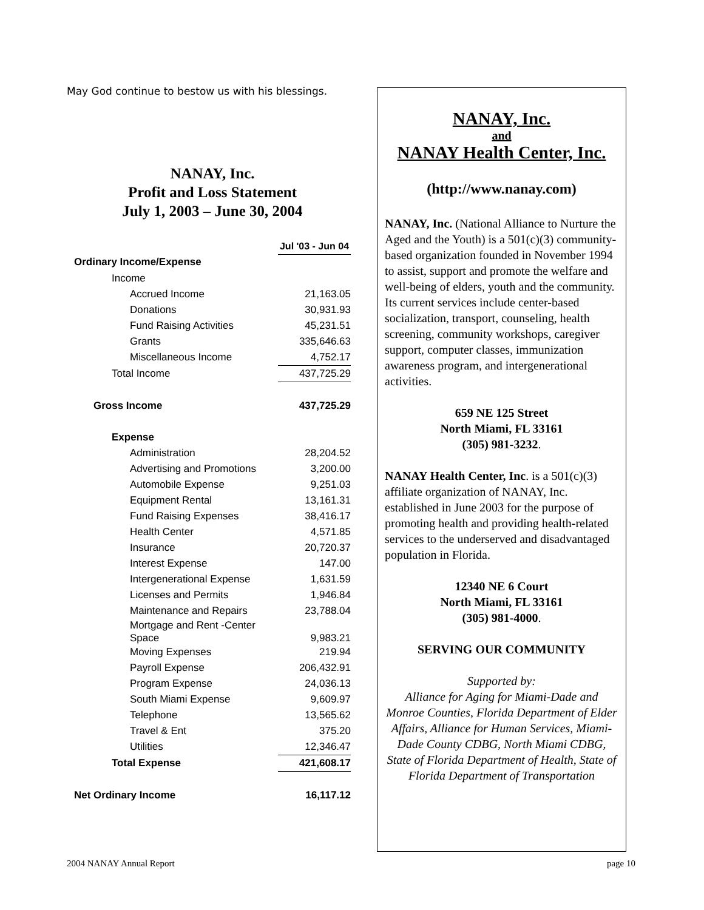May God continue to bestow us with his blessings.
NANAY, Inc.
Profit and Loss Statement
July 1, 2003 – June 30, 2004
| | Jul '03 - Jun 04 |
| Ordinary Income/Expense | |
| Income | |
| Accrued Income | 21,163.05 |
| Donations | 30,931.93 |
| Fund Raising Activities | 45,231.51 |
| Grants | 335,646.63 |
| Miscellaneous Income | 4,752.17 |
| Total Income | 437,725.29 |
| Gross Income | 437,725.29 |
| Expense | |
| Administration | 28,204.52 |
| Advertising and Promotions | 3,200.00 |
| Automobile Expense | 9,251.03 |
| Equipment Rental | 13,161.31 |
| Fund Raising Expenses | 38,416.17 |
| Health Center | 4,571.85 |
| Insurance | 20,720.37 |
| Interest Expense | 147.00 |
| Intergenerational Expense | 1,631.59 |
| Licenses and Permits | 1,946.84 |
| Maintenance and Repairs | 23,788.04 |
| Mortgage and Rent -Center Space | 9,983.21 |
| Moving Expenses | 219.94 |
| Payroll Expense | 206,432.91 |
| Program Expense | 24,036.13 |
| South Miami Expense | 9,609.97 |
| Telephone | 13,565.62 |
| Travel & Ent | 375.20 |
| Utilities | 12,346.47 |
| Total Expense | 421,608.17 |
| Net Ordinary Income | 16,117.12 |
NANAY, Inc.
and
NANAY Health Center, Inc.
(http://www.nanay.com)
NANAY, Inc. (National Alliance to Nurture the Aged and the Youth) is a 501(c)(3) community-based organization founded in November 1994 to assist, support and promote the welfare and well-being of elders, youth and the community. Its current services include center-based socialization, transport, counseling, health screening, community workshops, caregiver support, computer classes, immunization awareness program, and intergenerational activities.
659 NE 125 Street
North Miami, FL 33161
(305) 981-3232.
NANAY Health Center, Inc. is a 501(c)(3) affiliate organization of NANAY, Inc. established in June 2003 for the purpose of promoting health and providing health-related services to the underserved and disadvantaged population in Florida.
12340 NE 6 Court
North Miami, FL 33161
(305) 981-4000.
SERVING OUR COMMUNITY
Supported by:
Alliance for Aging for Miami-Dade and Monroe Counties, Florida Department of Elder Affairs, Alliance for Human Services, Miami-Dade County CDBG, North Miami CDBG, State of Florida Department of Health, State of Florida Department of Transportation
2004 NANAY Annual Report page 10